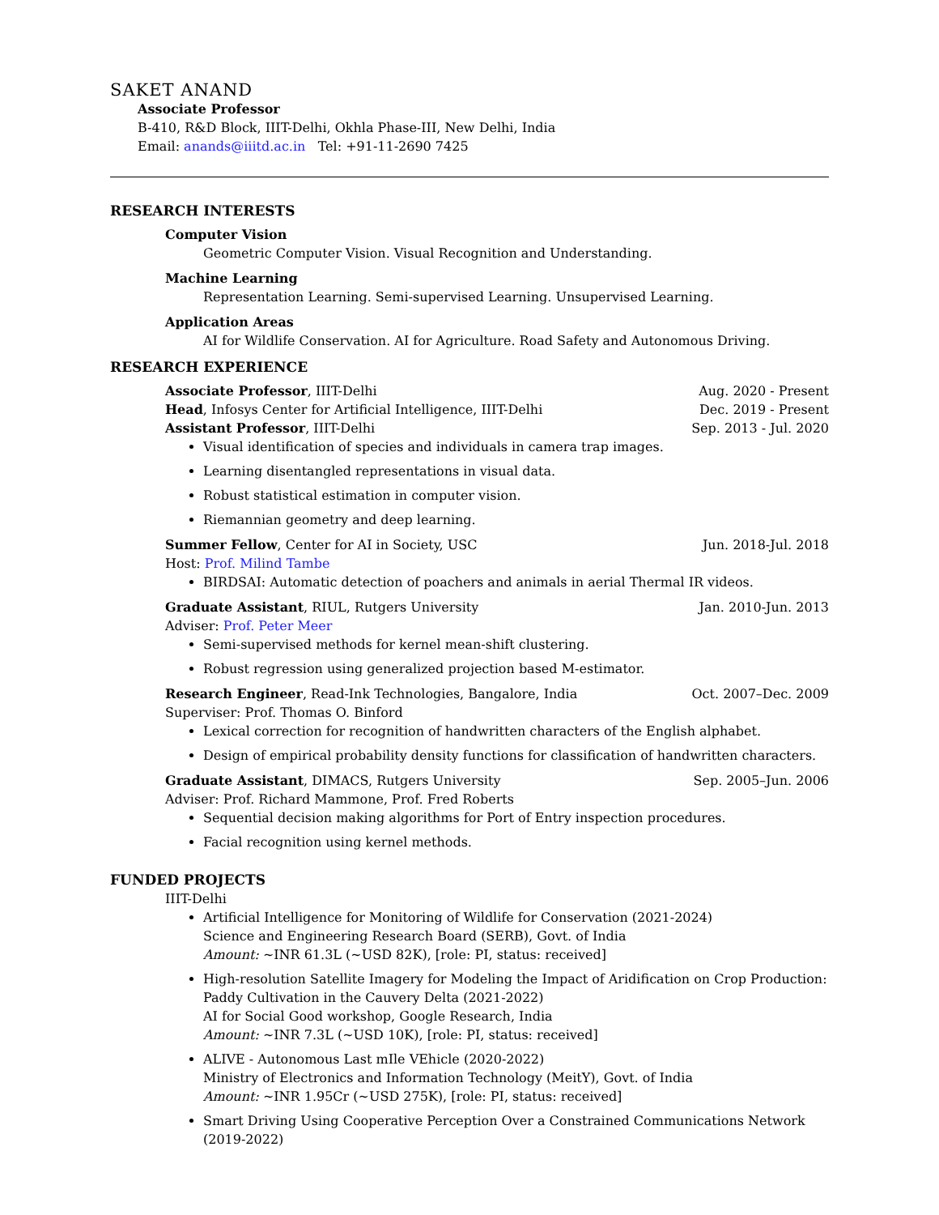SAKET ANAND
Associate Professor
B-410, R&D Block, IIIT-Delhi, Okhla Phase-III, New Delhi, India
Email: anands@iiitd.ac.in Tel: +91-11-2690 7425
RESEARCH INTERESTS
Computer Vision
Geometric Computer Vision. Visual Recognition and Understanding.
Machine Learning
Representation Learning. Semi-supervised Learning. Unsupervised Learning.
Application Areas
AI for Wildlife Conservation. AI for Agriculture. Road Safety and Autonomous Driving.
RESEARCH EXPERIENCE
Associate Professor, IIIT-Delhi Aug. 2020 - Present
Head, Infosys Center for Artificial Intelligence, IIIT-Delhi Dec. 2019 - Present
Assistant Professor, IIIT-Delhi Sep. 2013 - Jul. 2020
Visual identification of species and individuals in camera trap images.
Learning disentangled representations in visual data.
Robust statistical estimation in computer vision.
Riemannian geometry and deep learning.
Summer Fellow, Center for AI in Society, USC Jun. 2018-Jul. 2018
Host: Prof. Milind Tambe
BIRDSAI: Automatic detection of poachers and animals in aerial Thermal IR videos.
Graduate Assistant, RIUL, Rutgers University Jan. 2010-Jun. 2013
Adviser: Prof. Peter Meer
Semi-supervised methods for kernel mean-shift clustering.
Robust regression using generalized projection based M-estimator.
Research Engineer, Read-Ink Technologies, Bangalore, India Oct. 2007–Dec. 2009
Superviser: Prof. Thomas O. Binford
Lexical correction for recognition of handwritten characters of the English alphabet.
Design of empirical probability density functions for classification of handwritten characters.
Graduate Assistant, DIMACS, Rutgers University Sep. 2005–Jun. 2006
Adviser: Prof. Richard Mammone, Prof. Fred Roberts
Sequential decision making algorithms for Port of Entry inspection procedures.
Facial recognition using kernel methods.
FUNDED PROJECTS
IIIT-Delhi
Artificial Intelligence for Monitoring of Wildlife for Conservation (2021-2024)
Science and Engineering Research Board (SERB), Govt. of India
Amount: ~INR 61.3L (~USD 82K), [role: PI, status: received]
High-resolution Satellite Imagery for Modeling the Impact of Aridification on Crop Production: Paddy Cultivation in the Cauvery Delta (2021-2022)
AI for Social Good workshop, Google Research, India
Amount: ~INR 7.3L (~USD 10K), [role: PI, status: received]
ALIVE - Autonomous Last mIle VEhicle (2020-2022)
Ministry of Electronics and Information Technology (MeitY), Govt. of India
Amount: ~INR 1.95Cr (~USD 275K), [role: PI, status: received]
Smart Driving Using Cooperative Perception Over a Constrained Communications Network (2019-2022)